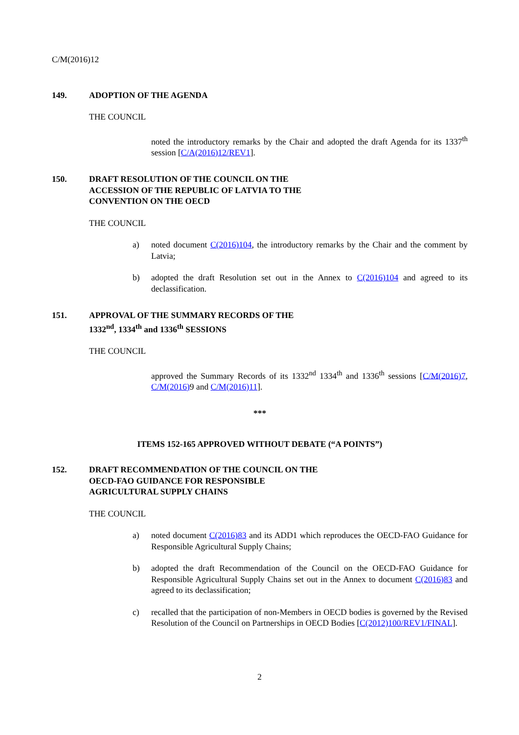C/M(2016)12
149. ADOPTION OF THE AGENDA
THE COUNCIL
noted the introductory remarks by the Chair and adopted the draft Agenda for its 1337<sup>th</sup> session [C/A(2016)12/REV1].
150. DRAFT RESOLUTION OF THE COUNCIL ON THE
ACCESSION OF THE REPUBLIC OF LATVIA TO THE
CONVENTION ON THE OECD
THE COUNCIL
a) noted document C(2016)104, the introductory remarks by the Chair and the comment by Latvia;
b) adopted the draft Resolution set out in the Annex to C(2016)104 and agreed to its declassification.
151. APPROVAL OF THE SUMMARY RECORDS OF THE
1332<sup>nd</sup>, 1334<sup>th</sup> and 1336<sup>th</sup> SESSIONS
THE COUNCIL
approved the Summary Records of its 1332<sup>nd</sup> 1334<sup>th</sup> and 1336<sup>th</sup> sessions [C/M(2016)7, C/M(2016) 9 and C/M(2016)11].
***
ITEMS 152-165 APPROVED WITHOUT DEBATE (“A POINTS”)
152. DRAFT RECOMMENDATION OF THE COUNCIL ON THE
OECD-FAO GUIDANCE FOR RESPONSIBLE
AGRICULTURAL SUPPLY CHAINS
THE COUNCIL
a) noted document C(2016)83 and its ADD1 which reproduces the OECD-FAO Guidance for Responsible Agricultural Supply Chains;
b) adopted the draft Recommendation of the Council on the OECD-FAO Guidance for Responsible Agricultural Supply Chains set out in the Annex to document C(2016)83 and agreed to its declassification;
c) recalled that the participation of non-Members in OECD bodies is governed by the Revised Resolution of the Council on Partnerships in OECD Bodies [C(2012)100/REV1/FINAL].
2